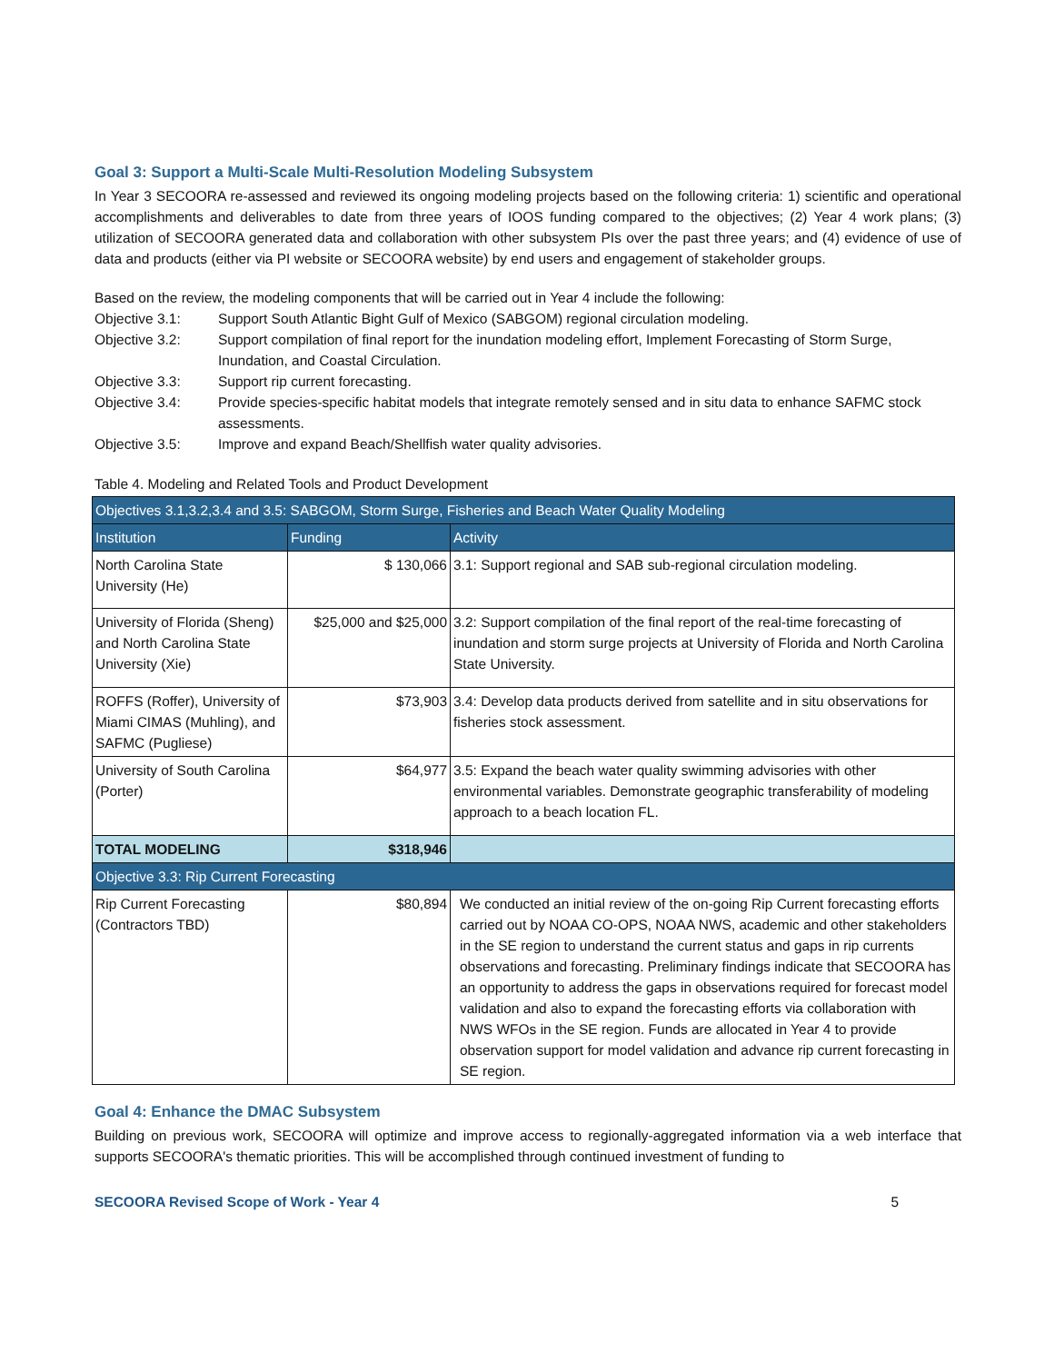Goal 3: Support a Multi-Scale Multi-Resolution Modeling Subsystem
In Year 3 SECOORA re-assessed and reviewed its ongoing modeling projects based on the following criteria: 1) scientific and operational accomplishments and deliverables to date from three years of IOOS funding compared to the objectives; (2) Year 4 work plans; (3) utilization of SECOORA generated data and collaboration with other subsystem PIs over the past three years; and (4) evidence of use of data and products (either via PI website or SECOORA website) by end users and engagement of stakeholder groups.
Based on the review, the modeling components that will be carried out in Year 4 include the following:
Objective 3.1: Support South Atlantic Bight Gulf of Mexico (SABGOM) regional circulation modeling.
Objective 3.2: Support compilation of final report for the inundation modeling effort, Implement Forecasting of Storm Surge, Inundation, and Coastal Circulation.
Objective 3.3: Support rip current forecasting.
Objective 3.4: Provide species-specific habitat models that integrate remotely sensed and in situ data to enhance SAFMC stock assessments.
Objective 3.5: Improve and expand Beach/Shellfish water quality advisories.
Table 4. Modeling and Related Tools and Product Development
| Objectives 3.1,3.2,3.4 and 3.5: SABGOM, Storm Surge, Fisheries and Beach Water Quality Modeling | | |
| --- | --- | --- |
| Institution | Funding | Activity |
| North Carolina State University (He) | $ 130,066 | 3.1: Support regional and SAB sub-regional circulation modeling. |
| University of Florida (Sheng) and North Carolina State University (Xie) | $25,000 and $25,000 | 3.2: Support compilation of the final report of the real-time forecasting of inundation and storm surge projects at University of Florida and North Carolina State University. |
| ROFFS (Roffer), University of Miami CIMAS (Muhling), and SAFMC (Pugliese) | $73,903 | 3.4: Develop data products derived from satellite and in situ observations for fisheries stock assessment. |
| University of South Carolina (Porter) | $64,977 | 3.5: Expand the beach water quality swimming advisories with other environmental variables. Demonstrate geographic transferability of modeling approach to a beach location FL. |
| TOTAL MODELING | $318,946 | |
| Objective 3.3: Rip Current Forecasting | | |
| Rip Current Forecasting (Contractors TBD) | $80,894 | We conducted an initial review of the on-going Rip Current forecasting efforts carried out by NOAA CO-OPS, NOAA NWS, academic and other stakeholders in the SE region to understand the current status and gaps in rip currents observations and forecasting. Preliminary findings indicate that SECOORA has an opportunity to address the gaps in observations required for forecast model validation and also to expand the forecasting efforts via collaboration with NWS WFOs in the SE region. Funds are allocated in Year 4 to provide observation support for model validation and advance rip current forecasting in SE region. |
Goal 4: Enhance the DMAC Subsystem
Building on previous work, SECOORA will optimize and improve access to regionally-aggregated information via a web interface that supports SECOORA's thematic priorities. This will be accomplished through continued investment of funding to
SECOORA Revised Scope of Work - Year 4 5